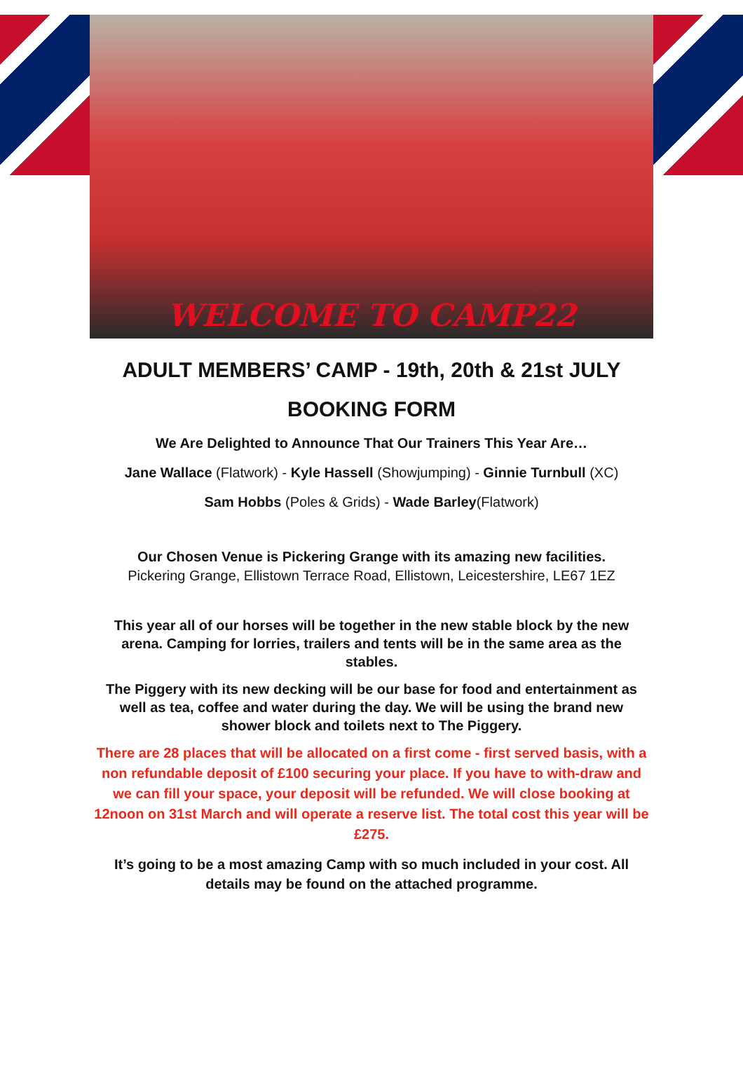WELCOME TO CAMP22
ADULT MEMBERS’ CAMP - 19th, 20th & 21st JULY
BOOKING FORM
We Are Delighted to Announce That Our Trainers This Year Are…
Jane Wallace (Flatwork) - Kyle Hassell (Showjumping) - Ginnie Turnbull (XC)
Sam Hobbs (Poles & Grids) - Wade Barley(Flatwork)
Our Chosen Venue is Pickering Grange with its amazing new facilities.
Pickering Grange, Ellistown Terrace Road, Ellistown, Leicestershire, LE67 1EZ
This year all of our horses will be together in the new stable block by the new arena. Camping for lorries, trailers and tents will be in the same area as the stables.
The Piggery with its new decking will be our base for food and entertainment as well as tea, coffee and water during the day. We will be using the brand new shower block and toilets next to The Piggery.
There are 28 places that will be allocated on a first come - first served basis, with a non refundable deposit of £100 securing your place. If you have to with-draw and we can fill your space, your deposit will be refunded. We will close booking at 12noon on 31st March and will operate a reserve list. The total cost this year will be £275.
It’s going to be a most amazing Camp with so much included in your cost. All details may be found on the attached programme.